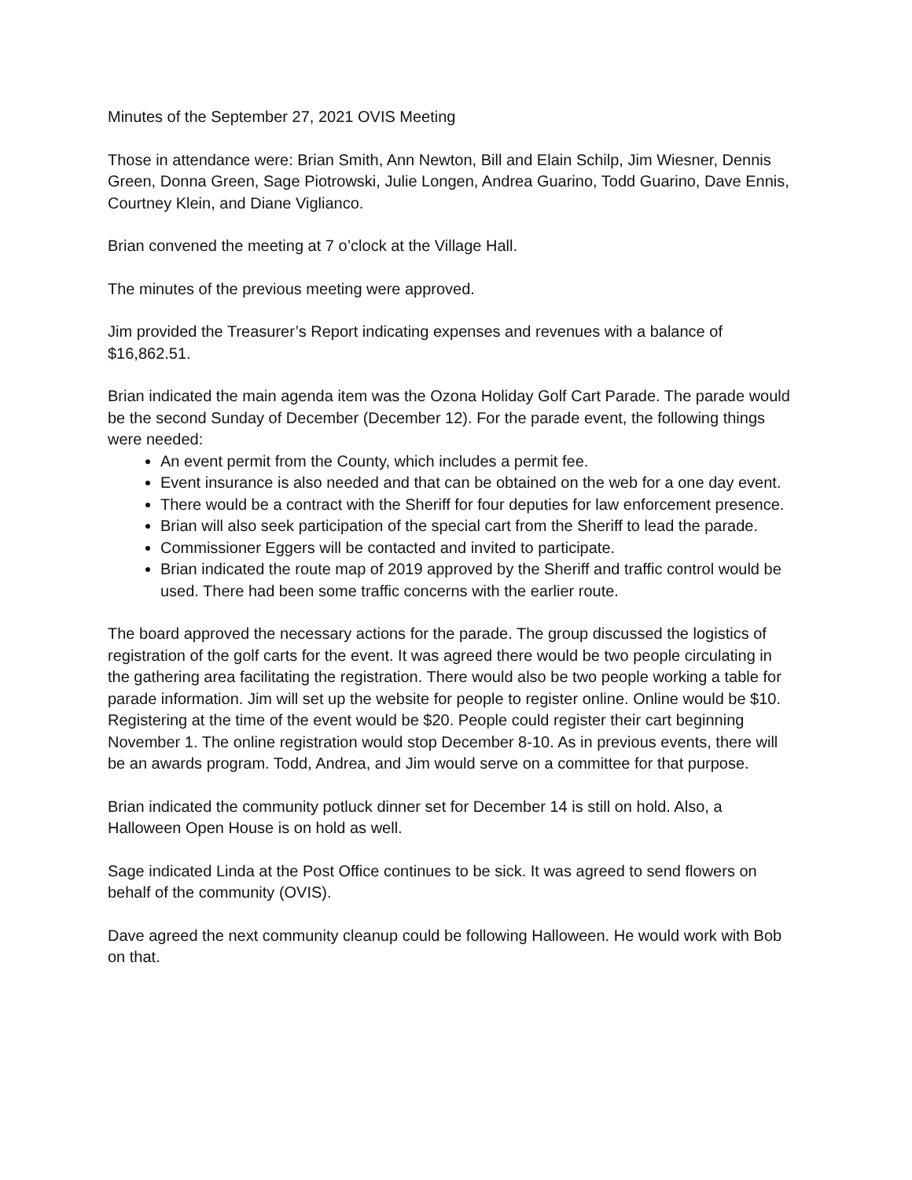Minutes of the September 27, 2021 OVIS Meeting
Those in attendance were: Brian Smith, Ann Newton, Bill and Elain Schilp, Jim Wiesner, Dennis Green, Donna Green, Sage Piotrowski, Julie Longen, Andrea Guarino, Todd Guarino, Dave Ennis, Courtney Klein, and Diane Viglianco.
Brian convened the meeting at 7 o’clock at the Village Hall.
The minutes of the previous meeting were approved.
Jim provided the Treasurer’s Report indicating expenses and revenues with a balance of $16,862.51.
Brian indicated the main agenda item was the Ozona Holiday Golf Cart Parade. The parade would be the second Sunday of December (December 12). For the parade event, the following things were needed:
An event permit from the County, which includes a permit fee.
Event insurance is also needed and that can be obtained on the web for a one day event.
There would be a contract with the Sheriff for four deputies for law enforcement presence.
Brian will also seek participation of the special cart from the Sheriff to lead the parade.
Commissioner Eggers will be contacted and invited to participate.
Brian indicated the route map of 2019 approved by the Sheriff and traffic control would be used. There had been some traffic concerns with the earlier route.
The board approved the necessary actions for the parade. The group discussed the logistics of registration of the golf carts for the event. It was agreed there would be two people circulating in the gathering area facilitating the registration. There would also be two people working a table for parade information. Jim will set up the website for people to register online. Online would be $10. Registering at the time of the event would be $20. People could register their cart beginning November 1. The online registration would stop December 8-10. As in previous events, there will be an awards program. Todd, Andrea, and Jim would serve on a committee for that purpose.
Brian indicated the community potluck dinner set for December 14 is still on hold. Also, a Halloween Open House is on hold as well.
Sage indicated Linda at the Post Office continues to be sick. It was agreed to send flowers on behalf of the community (OVIS).
Dave agreed the next community cleanup could be following Halloween. He would work with Bob on that.